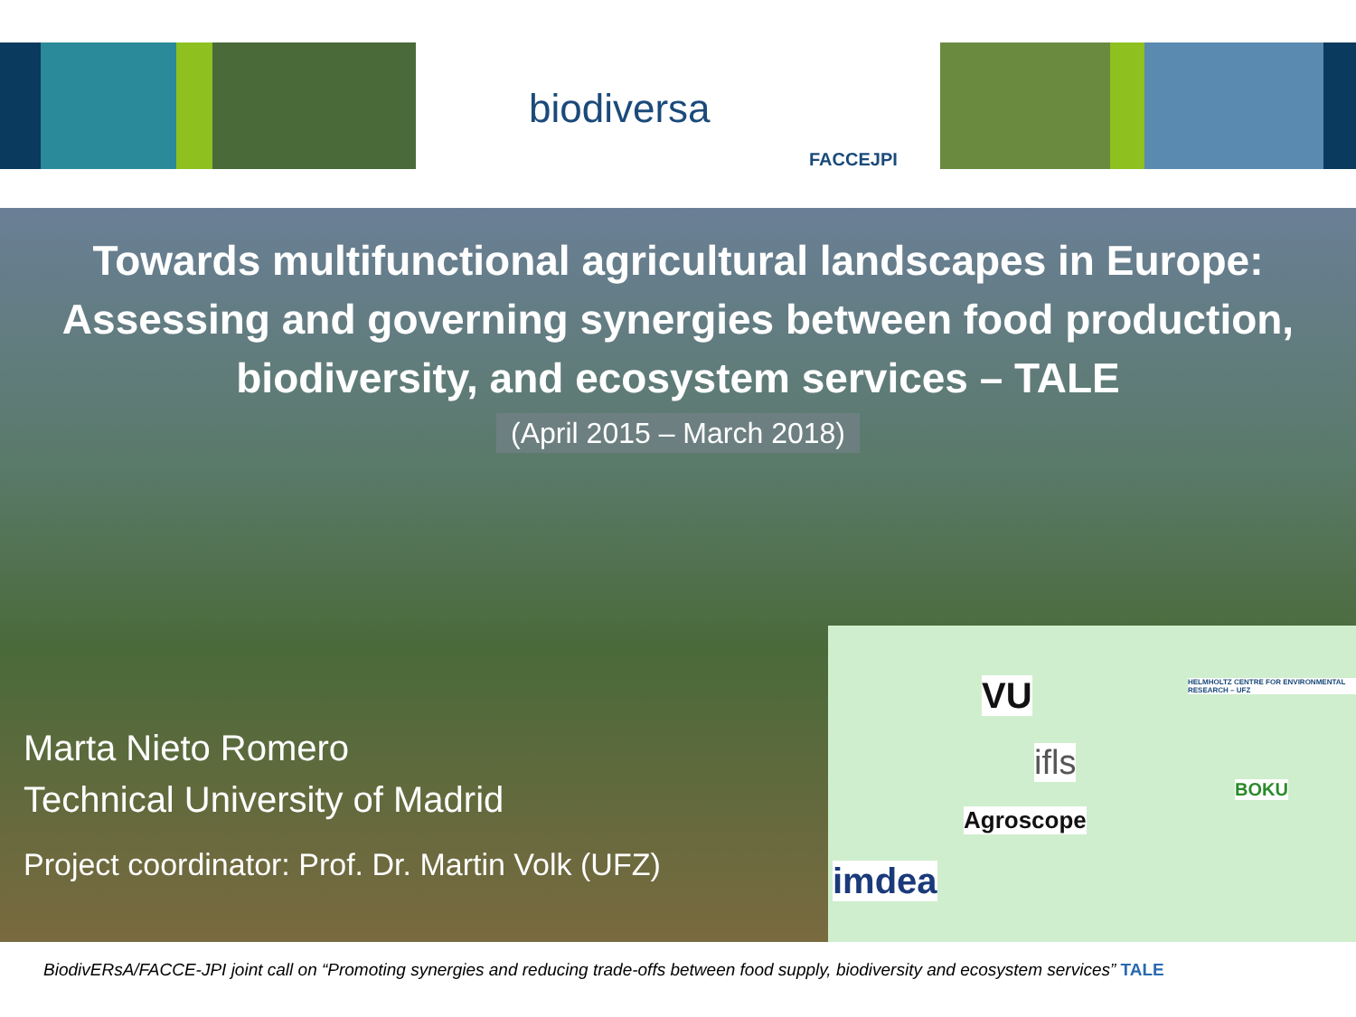biodiversa
FACCEJPI
Towards multifunctional agricultural landscapes in Europe:
Assessing and governing synergies between food production,
biodiversity, and ecosystem services – TALE
(April 2015 – March 2018)
Marta Nieto Romero
Technical University of Madrid
Project coordinator: Prof. Dr. Martin Volk (UFZ)
VU HELMHOLTZ CENTRE FOR ENVIRONMENTAL RESEARCH – UFZ
ifls
BOKU
Agroscope
imdea
BiodivERsA/FACCE-JPI joint call on “Promoting synergies and reducing trade-offs between food supply, biodiversity and ecosystem services” TALE